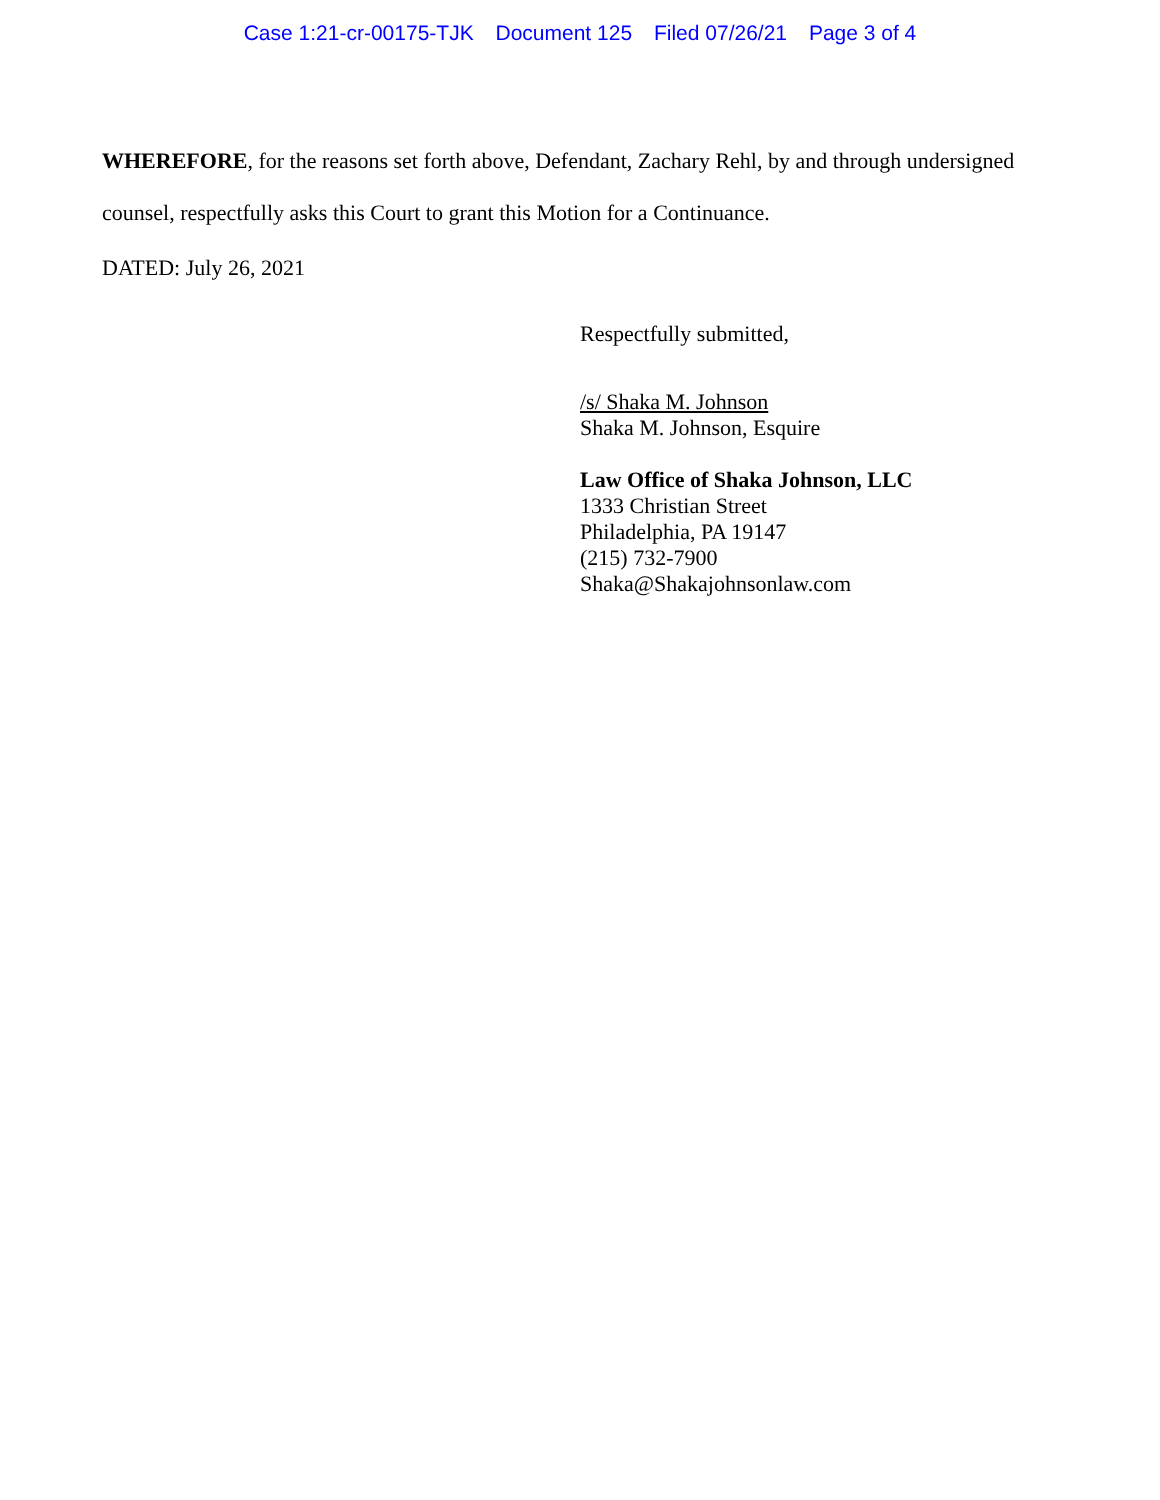Case 1:21-cr-00175-TJK Document 125 Filed 07/26/21 Page 3 of 4
WHEREFORE, for the reasons set forth above, Defendant, Zachary Rehl, by and through undersigned counsel, respectfully asks this Court to grant this Motion for a Continuance.
DATED: July 26, 2021
Respectfully submitted,
/s/ Shaka M. Johnson
Shaka M. Johnson, Esquire
Law Office of Shaka Johnson, LLC
1333 Christian Street
Philadelphia, PA 19147
(215) 732-7900
Shaka@Shakajohnsonlaw.com